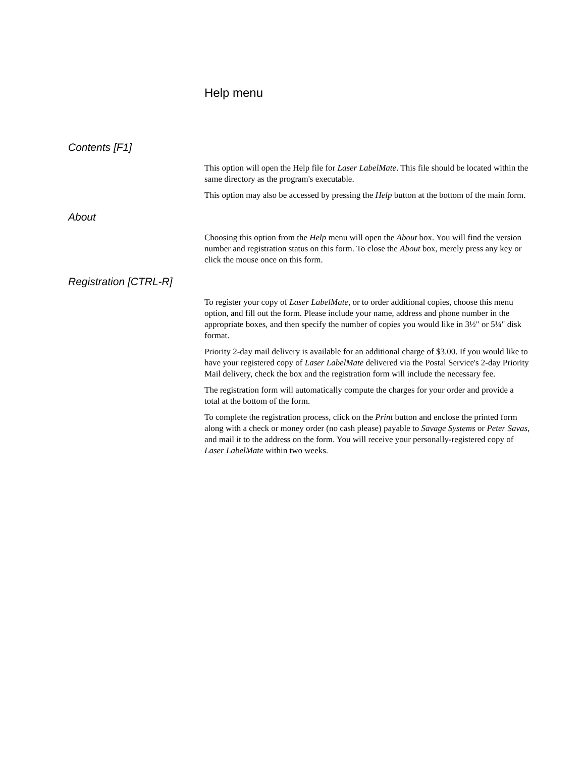Help menu
Contents [F1]
This option will open the Help file for Laser LabelMate. This file should be located within the same directory as the program's executable.
This option may also be accessed by pressing the Help button at the bottom of the main form.
About
Choosing this option from the Help menu will open the About box. You will find the version number and registration status on this form. To close the About box, merely press any key or click the mouse once on this form.
Registration [CTRL-R]
To register your copy of Laser LabelMate, or to order additional copies, choose this menu option, and fill out the form. Please include your name, address and phone number in the appropriate boxes, and then specify the number of copies you would like in 3½" or 5¼" disk format.
Priority 2-day mail delivery is available for an additional charge of $3.00. If you would like to have your registered copy of Laser LabelMate delivered via the Postal Service's 2-day Priority Mail delivery, check the box and the registration form will include the necessary fee.
The registration form will automatically compute the charges for your order and provide a total at the bottom of the form.
To complete the registration process, click on the Print button and enclose the printed form along with a check or money order (no cash please) payable to Savage Systems or Peter Savas, and mail it to the address on the form. You will receive your personally-registered copy of Laser LabelMate within two weeks.